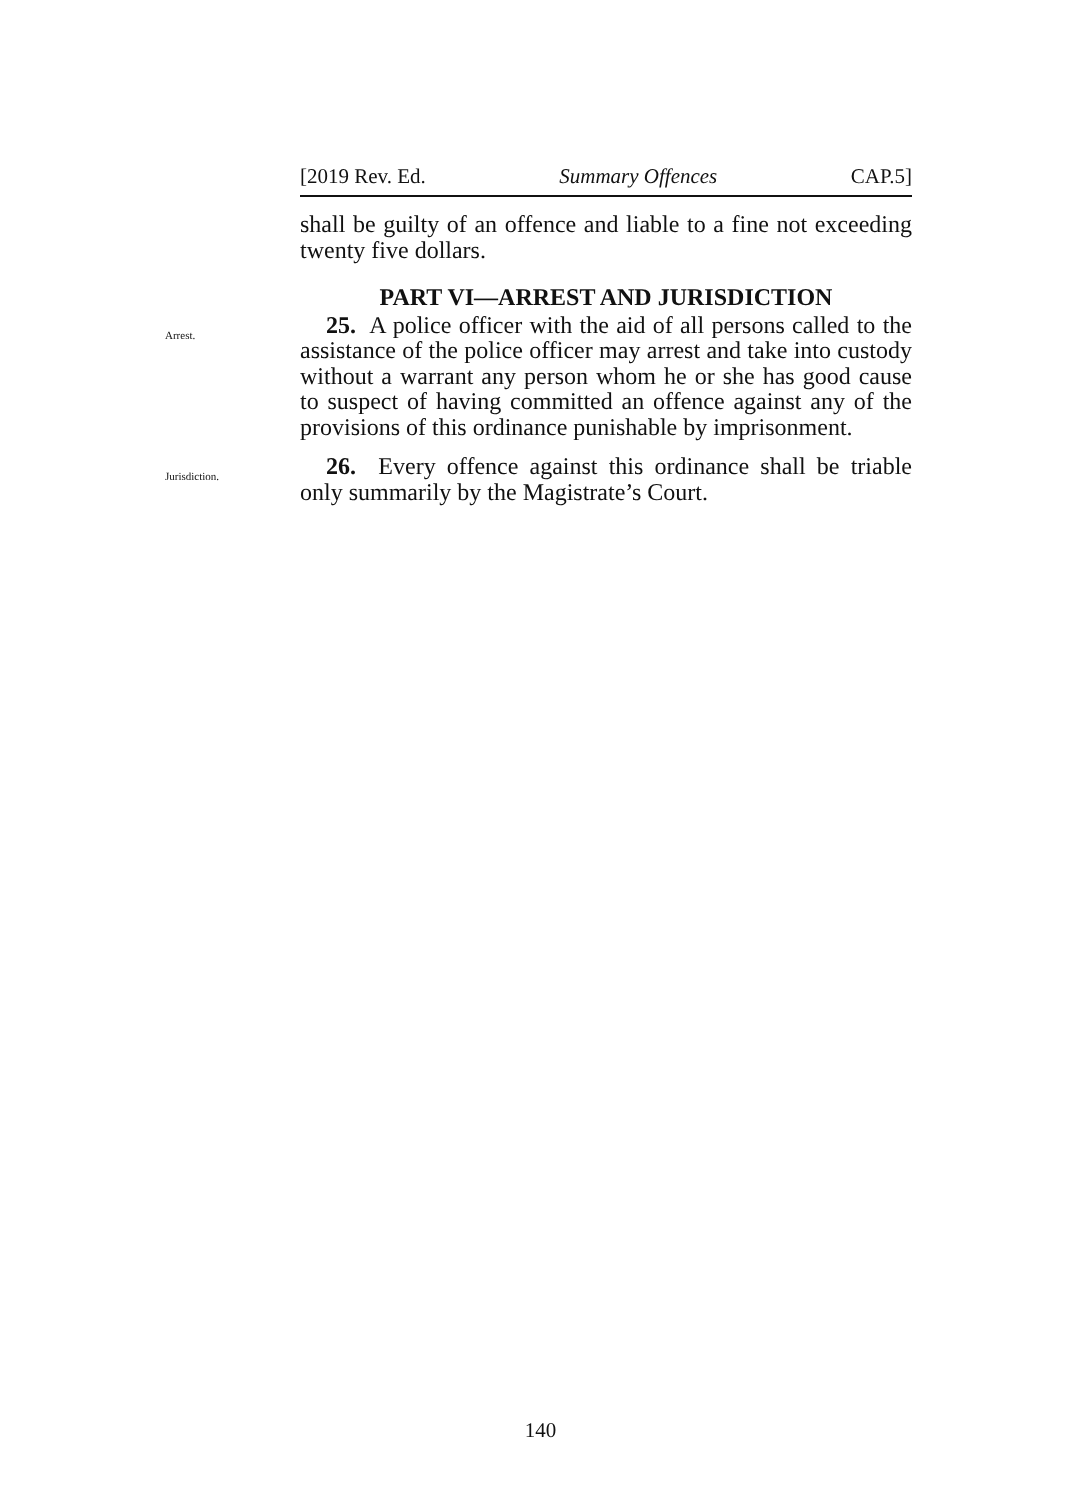[2019 Rev. Ed. Summary Offences CAP.5]
shall be guilty of an offence and liable to a fine not exceeding twenty five dollars.
PART VI—ARREST AND JURISDICTION
Arrest.
25. A police officer with the aid of all persons called to the assistance of the police officer may arrest and take into custody without a warrant any person whom he or she has good cause to suspect of having committed an offence against any of the provisions of this ordinance punishable by imprisonment.
Jurisdiction.
26. Every offence against this ordinance shall be triable only summarily by the Magistrate’s Court.
140